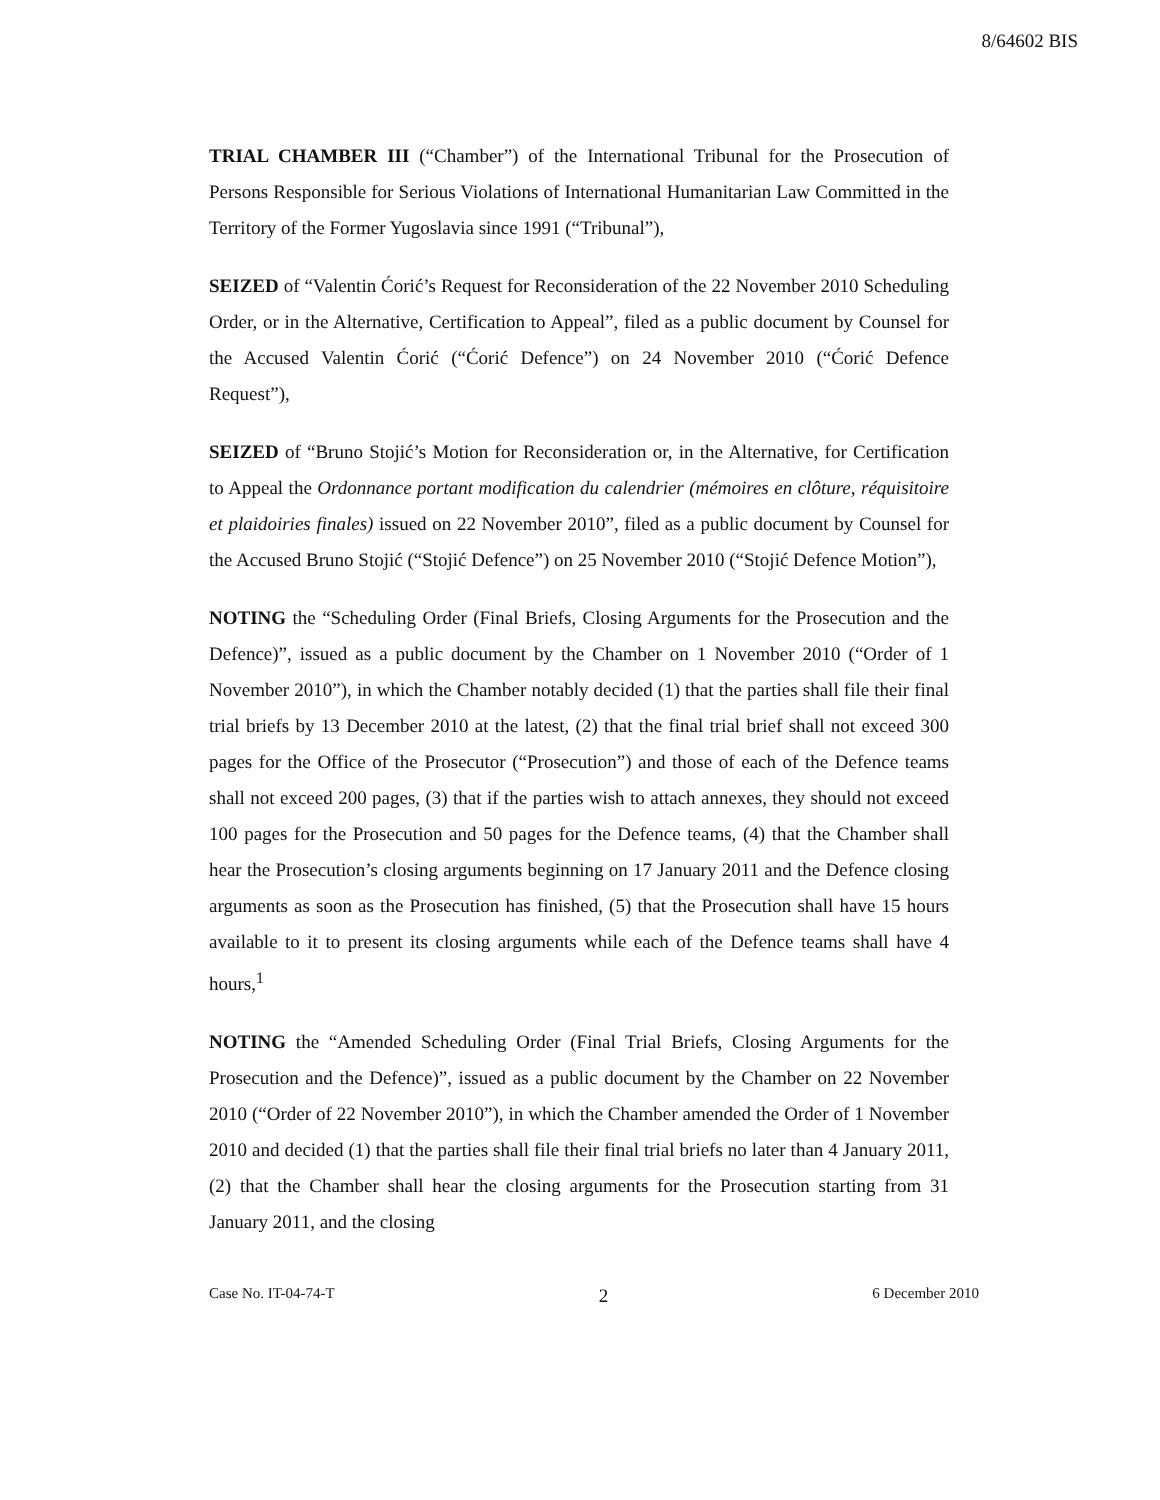8/64602 BIS
TRIAL CHAMBER III (“Chamber”) of the International Tribunal for the Prosecution of Persons Responsible for Serious Violations of International Humanitarian Law Committed in the Territory of the Former Yugoslavia since 1991 (“Tribunal”),
SEIZED of “Valentin Ćorić’s Request for Reconsideration of the 22 November 2010 Scheduling Order, or in the Alternative, Certification to Appeal”, filed as a public document by Counsel for the Accused Valentin Ćorić (“Ćorić Defence”) on 24 November 2010 (“Ćorić Defence Request”),
SEIZED of “Bruno Stojić’s Motion for Reconsideration or, in the Alternative, for Certification to Appeal the Ordonnance portant modification du calendrier (mémoires en clôture, réquisitoire et plaidoiries finales) issued on 22 November 2010”, filed as a public document by Counsel for the Accused Bruno Stojić (“Stojić Defence”) on 25 November 2010 (“Stojić Defence Motion”),
NOTING the “Scheduling Order (Final Briefs, Closing Arguments for the Prosecution and the Defence)”, issued as a public document by the Chamber on 1 November 2010 (“Order of 1 November 2010”), in which the Chamber notably decided (1) that the parties shall file their final trial briefs by 13 December 2010 at the latest, (2) that the final trial brief shall not exceed 300 pages for the Office of the Prosecutor (“Prosecution”) and those of each of the Defence teams shall not exceed 200 pages, (3) that if the parties wish to attach annexes, they should not exceed 100 pages for the Prosecution and 50 pages for the Defence teams, (4) that the Chamber shall hear the Prosecution’s closing arguments beginning on 17 January 2011 and the Defence closing arguments as soon as the Prosecution has finished, (5) that the Prosecution shall have 15 hours available to it to present its closing arguments while each of the Defence teams shall have 4 hours,<sup>1</sup>
NOTING the “Amended Scheduling Order (Final Trial Briefs, Closing Arguments for the Prosecution and the Defence)”, issued as a public document by the Chamber on 22 November 2010 (“Order of 22 November 2010”), in which the Chamber amended the Order of 1 November 2010 and decided (1) that the parties shall file their final trial briefs no later than 4 January 2011, (2) that the Chamber shall hear the closing arguments for the Prosecution starting from 31 January 2011, and the closing
Case No. IT-04-74-T 2 6 December 2010